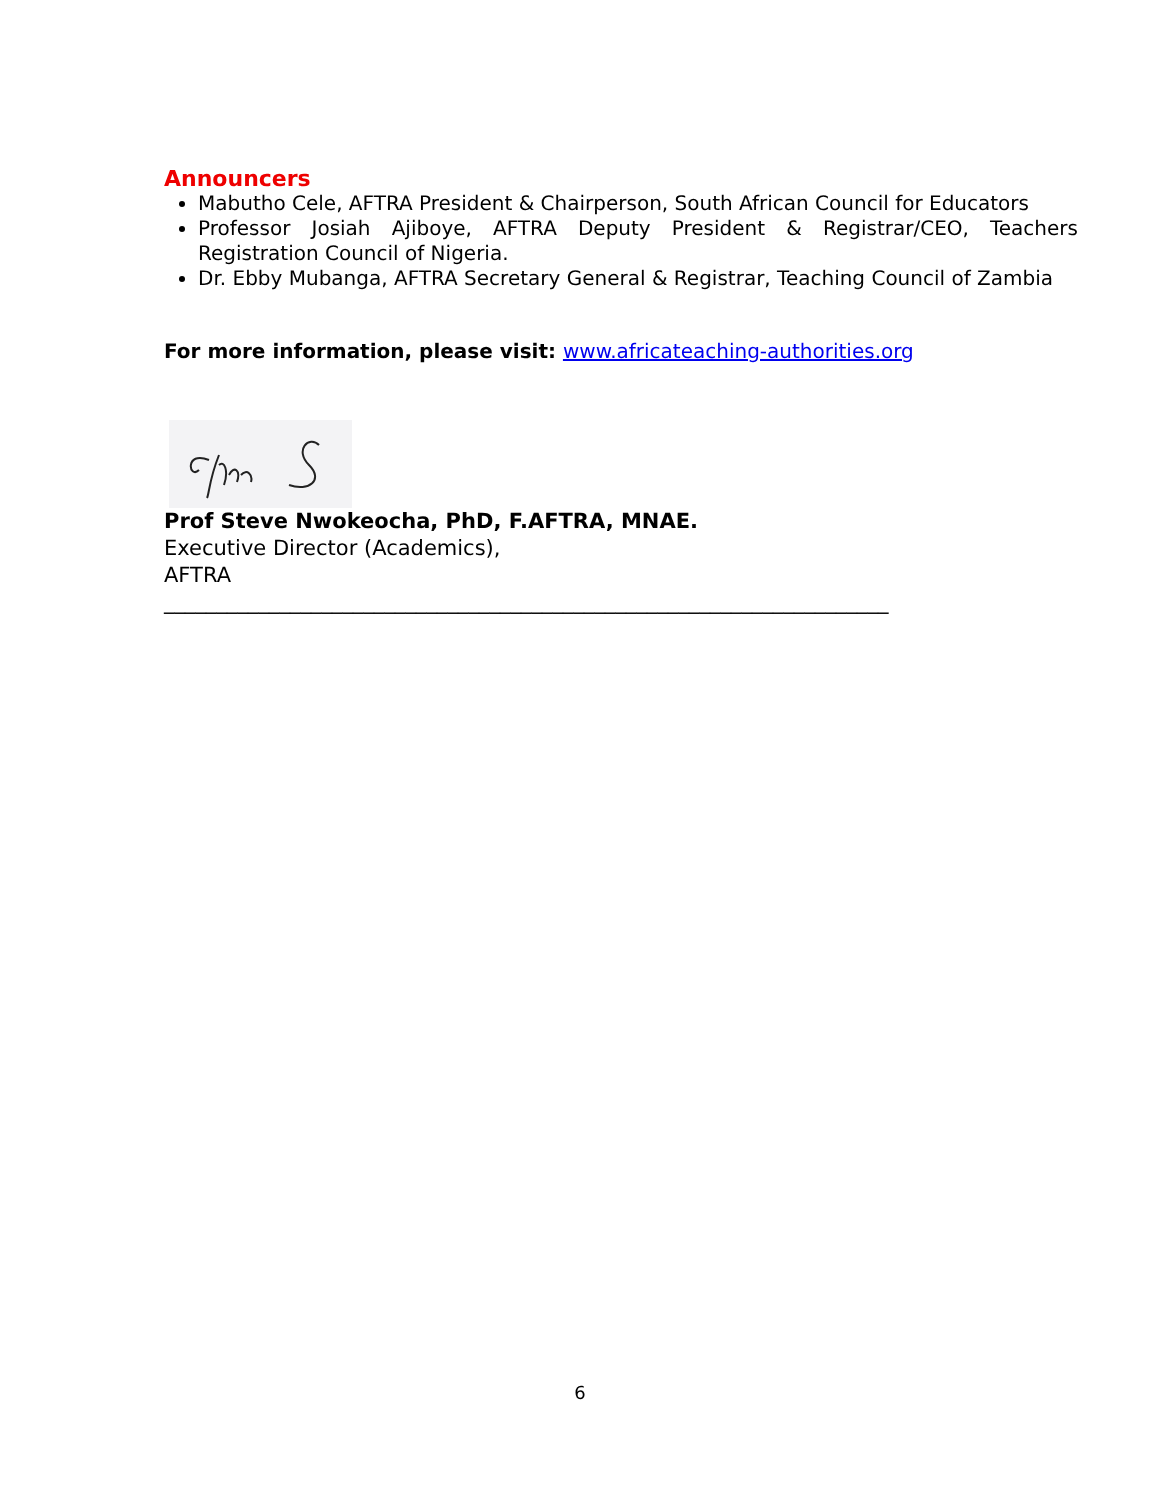Announcers
Mabutho Cele, AFTRA President & Chairperson, South African Council for Educators
Professor Josiah Ajiboye, AFTRA Deputy President & Registrar/CEO, Teachers Registration Council of Nigeria.
Dr. Ebby Mubanga, AFTRA Secretary General & Registrar, Teaching Council of Zambia
For more information, please visit: www.africateaching-authorities.org
Prof Steve Nwokeocha, PhD, F.AFTRA, MNAE.
Executive Director (Academics),
AFTRA
_____________________________________________________________________
6